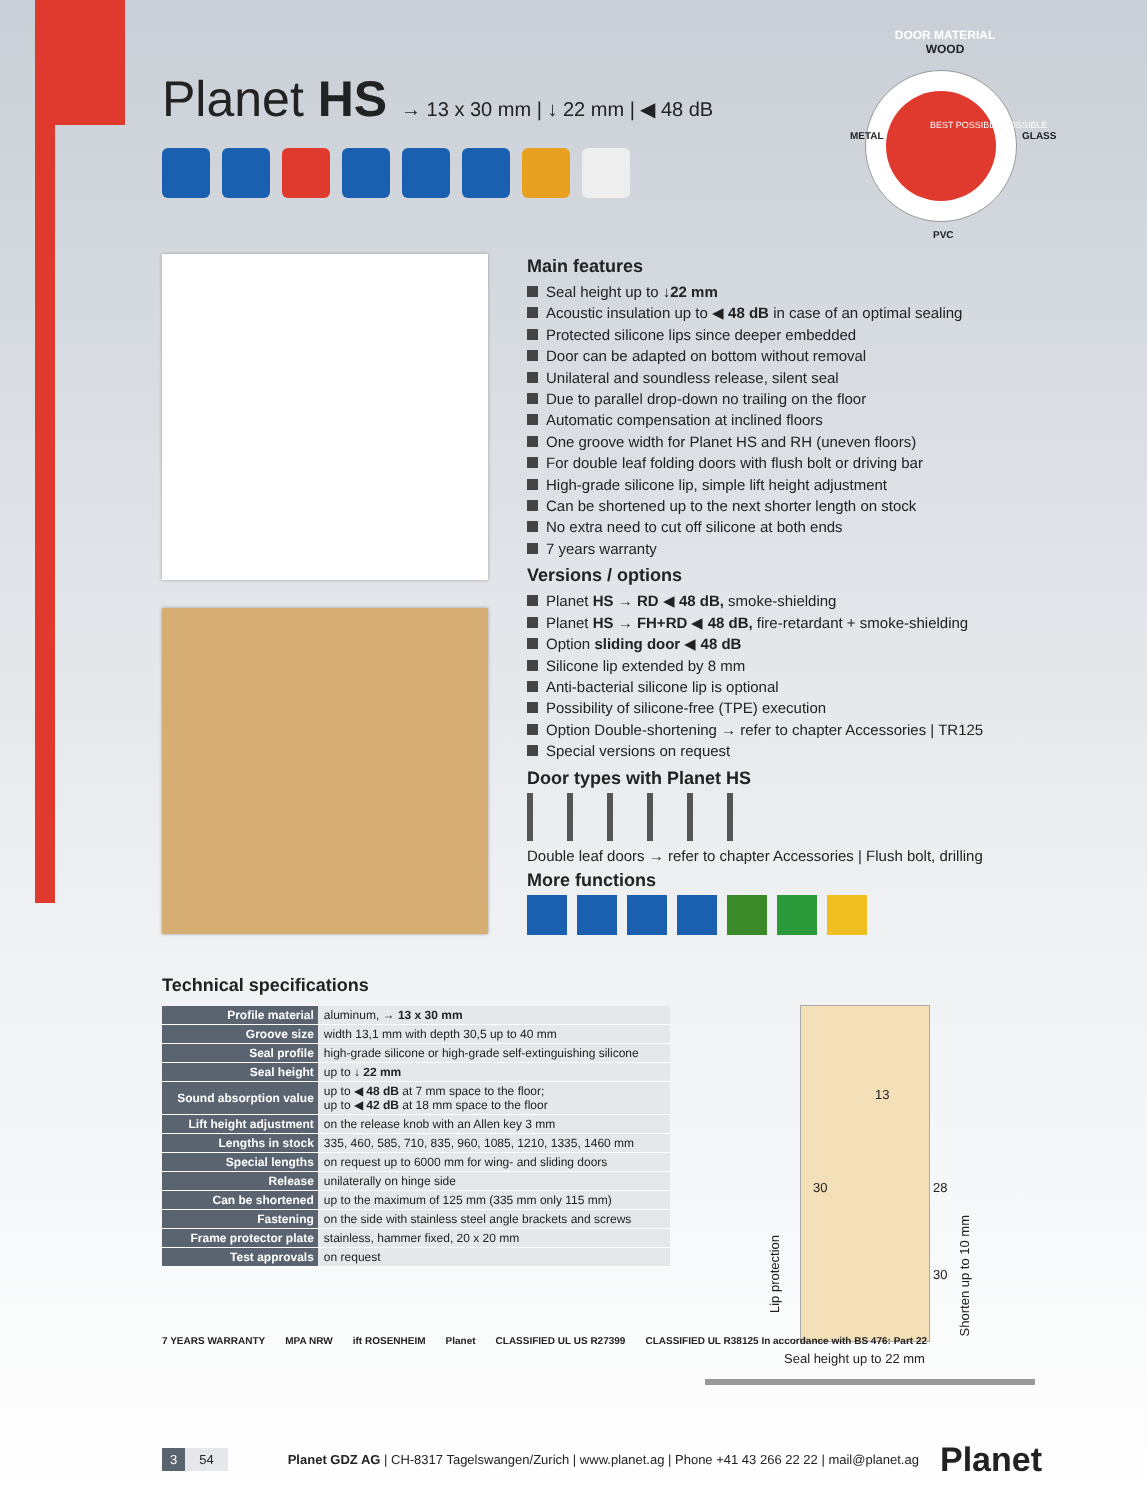Planet HS → 13 x 30 mm | ↓ 22 mm | ◀ 48 dB
DOOR MATERIAL
WOOD
METAL GLASS
PVC
BEST POSSIBLE POSSIBLE
Main features
Seal height up to ↓22 mm
Acoustic insulation up to ◀ 48 dB in case of an optimal sealing
Protected silicone lips since deeper embedded
Door can be adapted on bottom without removal
Unilateral and soundless release, silent seal
Due to parallel drop-down no trailing on the floor
Automatic compensation at inclined floors
One groove width for Planet HS and RH (uneven floors)
For double leaf folding doors with flush bolt or driving bar
High-grade silicone lip, simple lift height adjustment
Can be shortened up to the next shorter length on stock
No extra need to cut off silicone at both ends
7 years warranty
Versions / options
Planet HS → RD ◀ 48 dB, smoke-shielding
Planet HS → FH+RD ◀ 48 dB, fire-retardant + smoke-shielding
Option sliding door ◀ 48 dB
Silicone lip extended by 8 mm
Anti-bacterial silicone lip is optional
Possibility of silicone-free (TPE) execution
Option Double-shortening → refer to chapter Accessories | TR125
Special versions on request
Door types with Planet HS
Double leaf doors → refer to chapter Accessories | Flush bolt, drilling
More functions
Technical specifications
| Profile material | aluminum, → 13 x 30 mm |
| Groove size | width 13,1 mm with depth 30,5 up to 40 mm |
| Seal profile | high-grade silicone or high-grade self-extinguishing silicone |
| Seal height | up to ↓ 22 mm |
| Sound absorption value | up to ◀ 48 dB at 7 mm space to the floor; up to ◀ 42 dB at 18 mm space to the floor |
| Lift height adjustment | on the release knob with an Allen key 3 mm |
| Lengths in stock | 335, 460, 585, 710, 835, 960, 1085, 1210, 1335, 1460 mm |
| Special lengths | on request up to 6000 mm for wing- and sliding doors |
| Release | unilaterally on hinge side |
| Can be shortened | up to the maximum of 125 mm (335 mm only 115 mm) |
| Fastening | on the side with stainless steel angle brackets and screws |
| Frame protector plate | stainless, hammer fixed, 20 x 20 mm |
| Test approvals | on request |
13
30 28
30
Lip protection
Shorten up to 10 mm
Seal height up to 22 mm
7 YEARS WARRANTY MPA NRW ift ROSENHEIM Planet CLASSIFIED UL US R27399 CLASSIFIED UL R38125 In accordance with BS 476: Part 22
3 54 Planet GDZ AG | CH-8317 Tagelswangen/Zurich | www.planet.ag | Phone +41 43 266 22 22 | mail@planet.ag Planet